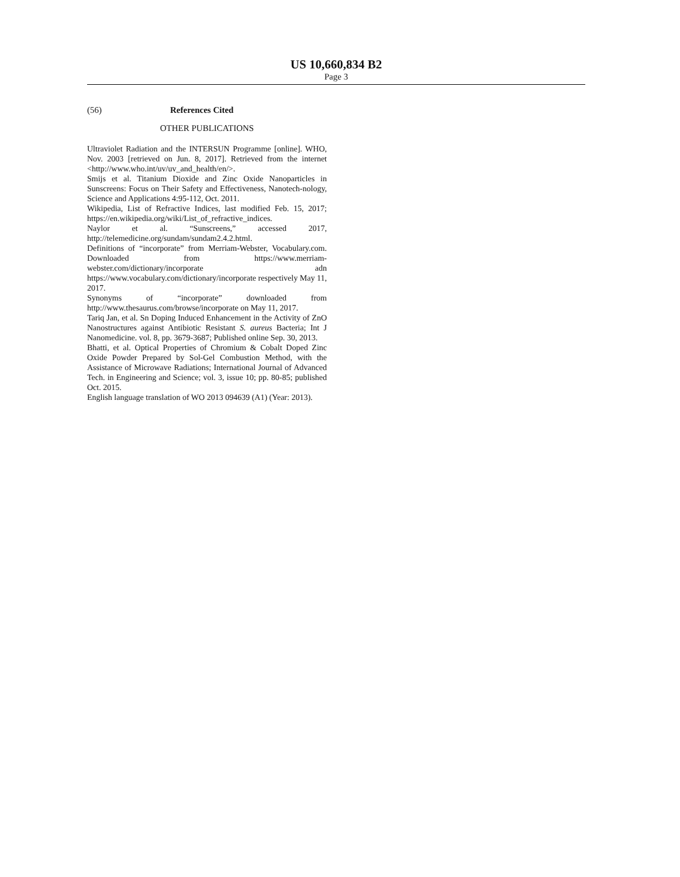US 10,660,834 B2
Page 3
(56) References Cited
OTHER PUBLICATIONS
Ultraviolet Radiation and the INTERSUN Programme [online]. WHO, Nov. 2003 [retrieved on Jun. 8, 2017]. Retrieved from the internet <http://www.who.int/uv/uv_and_health/en/>.
Smijs et al. Titanium Dioxide and Zinc Oxide Nanoparticles in Sunscreens: Focus on Their Safety and Effectiveness, Nanotech-nology, Science and Applications 4:95-112, Oct. 2011.
Wikipedia, List of Refractive Indices, last modified Feb. 15, 2017; https://en.wikipedia.org/wiki/List_of_refractive_indices.
Naylor et al. “Sunscreens,” accessed 2017, http://telemedicine.org/sundam/sundam2.4.2.html.
Definitions of “incorporate” from Merriam-Webster, Vocabulary.com. Downloaded from https://www.merriam-webster.com/dictionary/incorporate adn https://www.vocabulary.com/dictionary/incorporate respectively May 11, 2017.
Synonyms of “incorporate” downloaded from http://www.thesaurus.com/browse/incorporate on May 11, 2017.
Tariq Jan, et al. Sn Doping Induced Enhancement in the Activity of ZnO Nanostructures against Antibiotic Resistant S. aureus Bacteria; Int J Nanomedicine. vol. 8, pp. 3679-3687; Published online Sep. 30, 2013.
Bhatti, et al. Optical Properties of Chromium & Cobalt Doped Zinc Oxide Powder Prepared by Sol-Gel Combustion Method, with the Assistance of Microwave Radiations; International Journal of Advanced Tech. in Engineering and Science; vol. 3, issue 10; pp. 80-85; published Oct. 2015.
English language translation of WO 2013 094639 (A1) (Year: 2013).